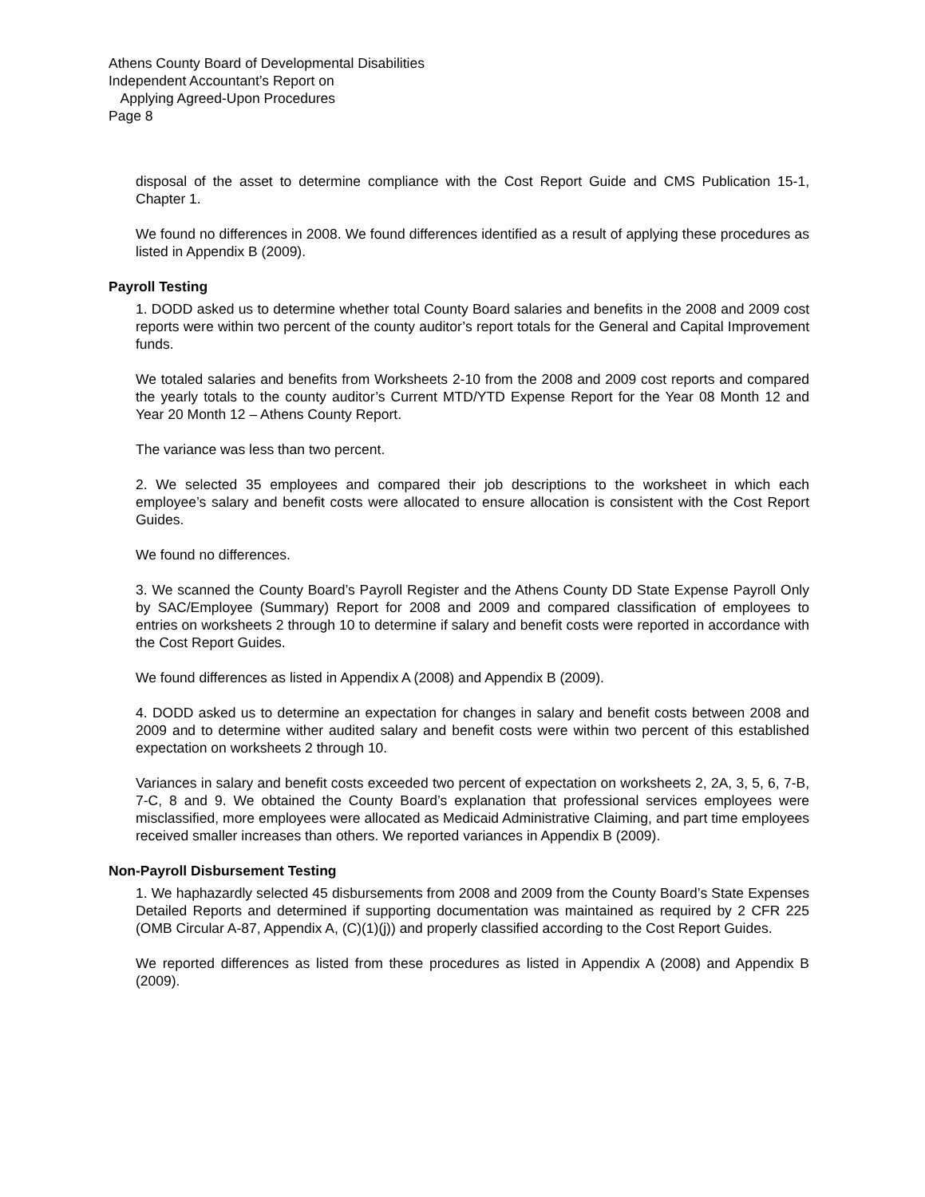Athens County Board of Developmental Disabilities
Independent Accountant’s Report on
Applying Agreed-Upon Procedures
Page 8
disposal of the asset to determine compliance with the Cost Report Guide and CMS Publication 15-1, Chapter 1.
We found no differences in 2008. We found differences identified as a result of applying these procedures as listed in Appendix B (2009).
Payroll Testing
1. DODD asked us to determine whether total County Board salaries and benefits in the 2008 and 2009 cost reports were within two percent of the county auditor’s report totals for the General and Capital Improvement funds.
We totaled salaries and benefits from Worksheets 2-10 from the 2008 and 2009 cost reports and compared the yearly totals to the county auditor’s Current MTD/YTD Expense Report for the Year 08 Month 12 and Year 20 Month 12 – Athens County Report.
The variance was less than two percent.
2. We selected 35 employees and compared their job descriptions to the worksheet in which each employee’s salary and benefit costs were allocated to ensure allocation is consistent with the Cost Report Guides.
We found no differences.
3. We scanned the County Board’s Payroll Register and the Athens County DD State Expense Payroll Only by SAC/Employee (Summary) Report for 2008 and 2009 and compared classification of employees to entries on worksheets 2 through 10 to determine if salary and benefit costs were reported in accordance with the Cost Report Guides.
We found differences as listed in Appendix A (2008) and Appendix B (2009).
4. DODD asked us to determine an expectation for changes in salary and benefit costs between 2008 and 2009 and to determine wither audited salary and benefit costs were within two percent of this established expectation on worksheets 2 through 10.
Variances in salary and benefit costs exceeded two percent of expectation on worksheets 2, 2A, 3, 5, 6, 7-B, 7-C, 8 and 9. We obtained the County Board’s explanation that professional services employees were misclassified, more employees were allocated as Medicaid Administrative Claiming, and part time employees received smaller increases than others. We reported variances in Appendix B (2009).
Non-Payroll Disbursement Testing
1. We haphazardly selected 45 disbursements from 2008 and 2009 from the County Board’s State Expenses Detailed Reports and determined if supporting documentation was maintained as required by 2 CFR 225 (OMB Circular A-87, Appendix A, (C)(1)(j)) and properly classified according to the Cost Report Guides.
We reported differences as listed from these procedures as listed in Appendix A (2008) and Appendix B (2009).